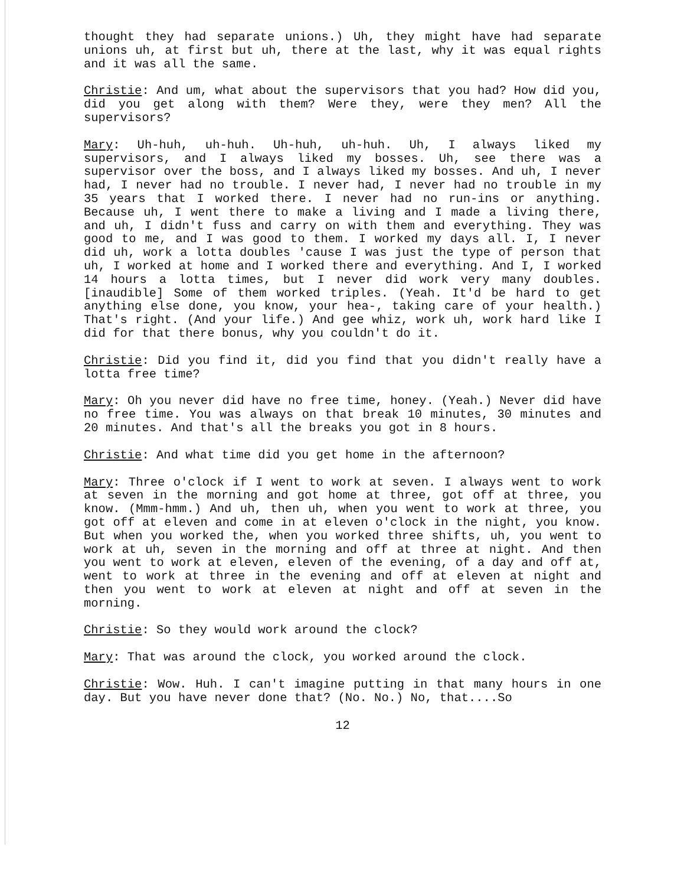thought they had separate unions.) Uh, they might have had separate unions uh, at first but uh, there at the last, why it was equal rights and it was all the same.
Christie: And um, what about the supervisors that you had? How did you, did you get along with them? Were they, were they men? All the supervisors?
Mary: Uh-huh, uh-huh. Uh-huh, uh-huh. Uh, I always liked my supervisors, and I always liked my bosses. Uh, see there was a supervisor over the boss, and I always liked my bosses. And uh, I never had, I never had no trouble. I never had, I never had no trouble in my 35 years that I worked there. I never had no run-ins or anything. Because uh, I went there to make a living and I made a living there, and uh, I didn't fuss and carry on with them and everything. They was good to me, and I was good to them. I worked my days all. I, I never did uh, work a lotta doubles 'cause I was just the type of person that uh, I worked at home and I worked there and everything. And I, I worked 14 hours a lotta times, but I never did work very many doubles. [inaudible] Some of them worked triples. (Yeah. It'd be hard to get anything else done, you know, your hea-, taking care of your health.) That's right. (And your life.) And gee whiz, work uh, work hard like I did for that there bonus, why you couldn't do it.
Christie: Did you find it, did you find that you didn't really have a lotta free time?
Mary: Oh you never did have no free time, honey. (Yeah.) Never did have no free time. You was always on that break 10 minutes, 30 minutes and 20 minutes. And that's all the breaks you got in 8 hours.
Christie: And what time did you get home in the afternoon?
Mary: Three o'clock if I went to work at seven. I always went to work at seven in the morning and got home at three, got off at three, you know. (Mmm-hmm.) And uh, then uh, when you went to work at three, you got off at eleven and come in at eleven o'clock in the night, you know. But when you worked the, when you worked three shifts, uh, you went to work at uh, seven in the morning and off at three at night. And then you went to work at eleven, eleven of the evening, of a day and off at, went to work at three in the evening and off at eleven at night and then you went to work at eleven at night and off at seven in the morning.
Christie: So they would work around the clock?
Mary: That was around the clock, you worked around the clock.
Christie: Wow. Huh. I can't imagine putting in that many hours in one day. But you have never done that? (No. No.) No, that....So
12